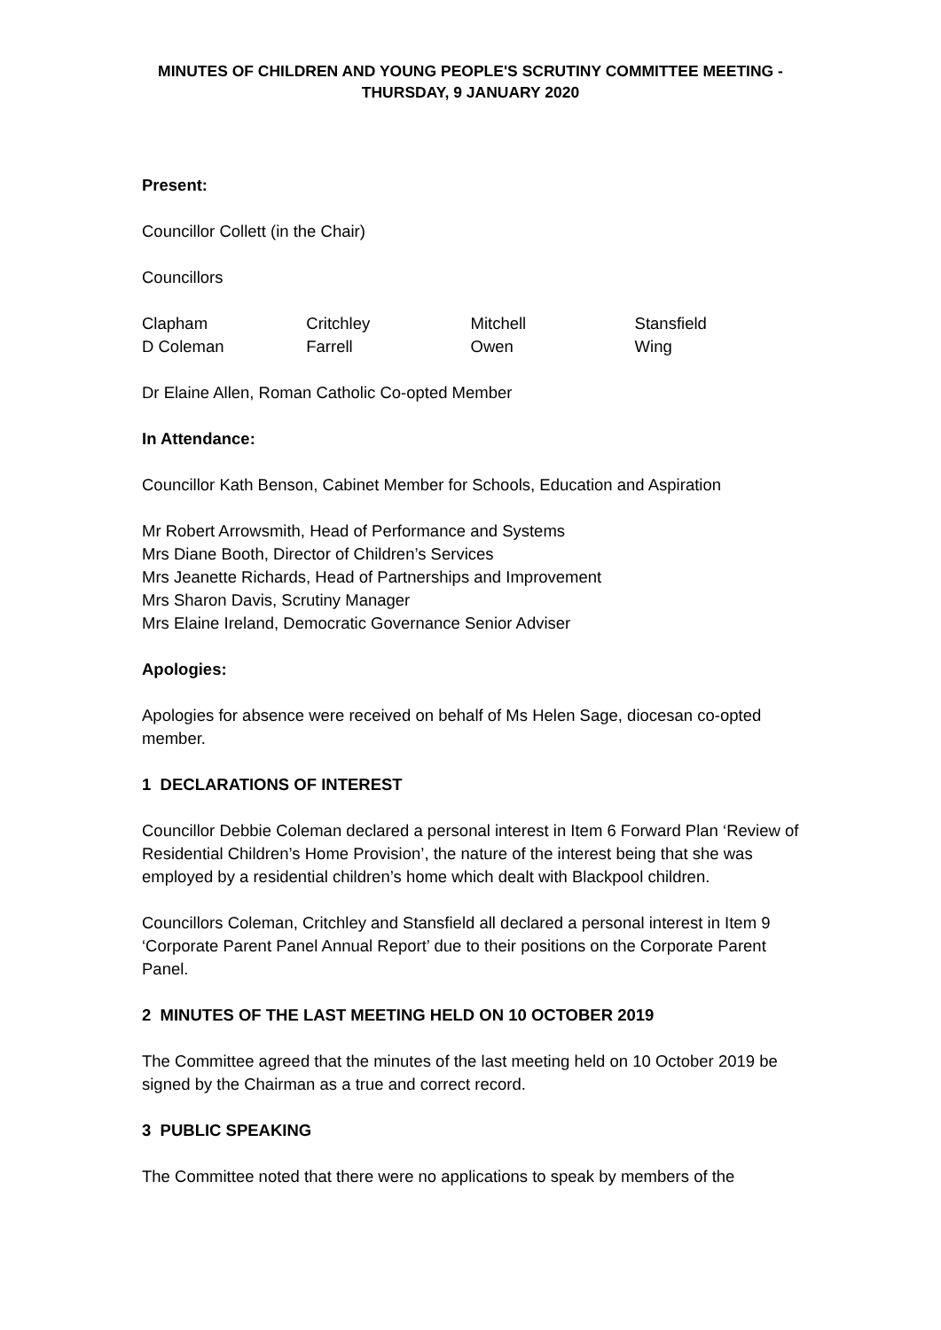MINUTES OF CHILDREN AND YOUNG PEOPLE'S SCRUTINY COMMITTEE MEETING -
THURSDAY, 9 JANUARY 2020
Present:
Councillor Collett (in the Chair)
Councillors
| Clapham | Critchley | Mitchell | Stansfield |
| D Coleman | Farrell | Owen | Wing |
Dr Elaine Allen, Roman Catholic Co-opted Member
In Attendance:
Councillor Kath Benson, Cabinet Member for Schools, Education and Aspiration
Mr Robert Arrowsmith, Head of Performance and Systems
Mrs Diane Booth, Director of Children’s Services
Mrs Jeanette Richards, Head of Partnerships and Improvement
Mrs Sharon Davis, Scrutiny Manager
Mrs Elaine Ireland, Democratic Governance Senior Adviser
Apologies:
Apologies for absence were received on behalf of Ms Helen Sage, diocesan co-opted member.
1 DECLARATIONS OF INTEREST
Councillor Debbie Coleman declared a personal interest in Item 6 Forward Plan ‘Review of Residential Children’s Home Provision’, the nature of the interest being that she was employed by a residential children’s home which dealt with Blackpool children.
Councillors Coleman, Critchley and Stansfield all declared a personal interest in Item 9 ‘Corporate Parent Panel Annual Report’ due to their positions on the Corporate Parent Panel.
2 MINUTES OF THE LAST MEETING HELD ON 10 OCTOBER 2019
The Committee agreed that the minutes of the last meeting held on 10 October 2019 be signed by the Chairman as a true and correct record.
3 PUBLIC SPEAKING
The Committee noted that there were no applications to speak by members of the